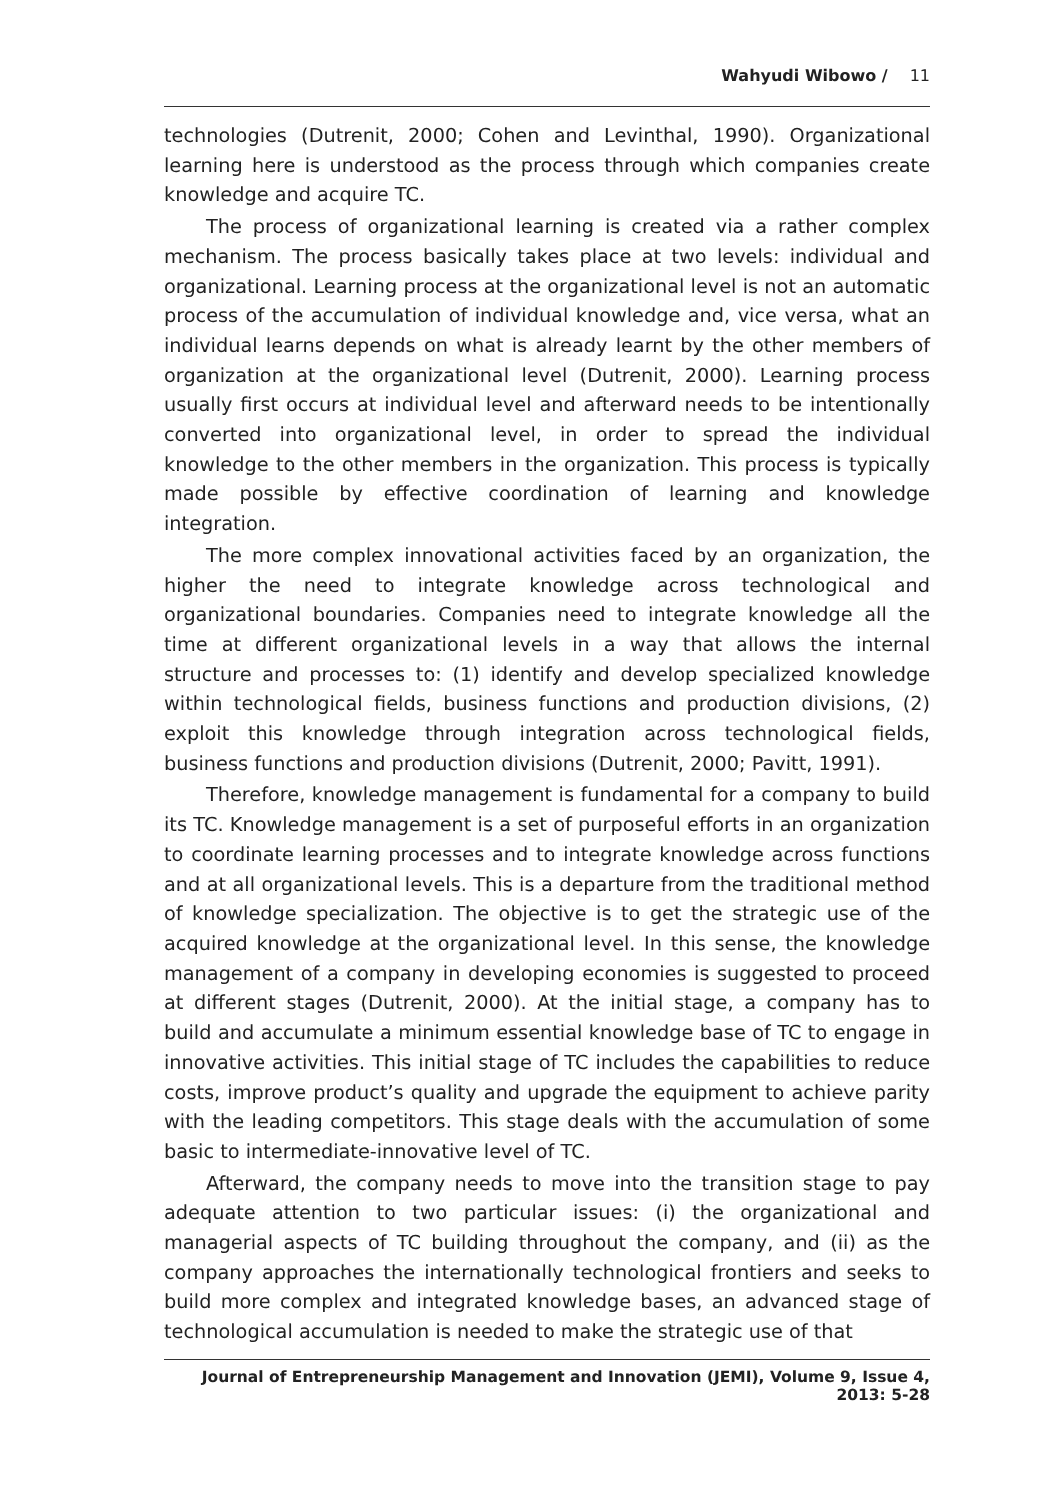Wahyudi Wibowo / 11
technologies (Dutrenit, 2000; Cohen and Levinthal, 1990). Organizational learning here is understood as the process through which companies create knowledge and acquire TC.
The process of organizational learning is created via a rather complex mechanism. The process basically takes place at two levels: individual and organizational. Learning process at the organizational level is not an automatic process of the accumulation of individual knowledge and, vice versa, what an individual learns depends on what is already learnt by the other members of organization at the organizational level (Dutrenit, 2000). Learning process usually first occurs at individual level and afterward needs to be intentionally converted into organizational level, in order to spread the individual knowledge to the other members in the organization. This process is typically made possible by effective coordination of learning and knowledge integration.
The more complex innovational activities faced by an organization, the higher the need to integrate knowledge across technological and organizational boundaries. Companies need to integrate knowledge all the time at different organizational levels in a way that allows the internal structure and processes to: (1) identify and develop specialized knowledge within technological fields, business functions and production divisions, (2) exploit this knowledge through integration across technological fields, business functions and production divisions (Dutrenit, 2000; Pavitt, 1991).
Therefore, knowledge management is fundamental for a company to build its TC. Knowledge management is a set of purposeful efforts in an organization to coordinate learning processes and to integrate knowledge across functions and at all organizational levels. This is a departure from the traditional method of knowledge specialization. The objective is to get the strategic use of the acquired knowledge at the organizational level. In this sense, the knowledge management of a company in developing economies is suggested to proceed at different stages (Dutrenit, 2000). At the initial stage, a company has to build and accumulate a minimum essential knowledge base of TC to engage in innovative activities. This initial stage of TC includes the capabilities to reduce costs, improve product’s quality and upgrade the equipment to achieve parity with the leading competitors. This stage deals with the accumulation of some basic to intermediate-innovative level of TC.
Afterward, the company needs to move into the transition stage to pay adequate attention to two particular issues: (i) the organizational and managerial aspects of TC building throughout the company, and (ii) as the company approaches the internationally technological frontiers and seeks to build more complex and integrated knowledge bases, an advanced stage of technological accumulation is needed to make the strategic use of that
Journal of Entrepreneurship Management and Innovation (JEMI), Volume 9, Issue 4, 2013: 5-28